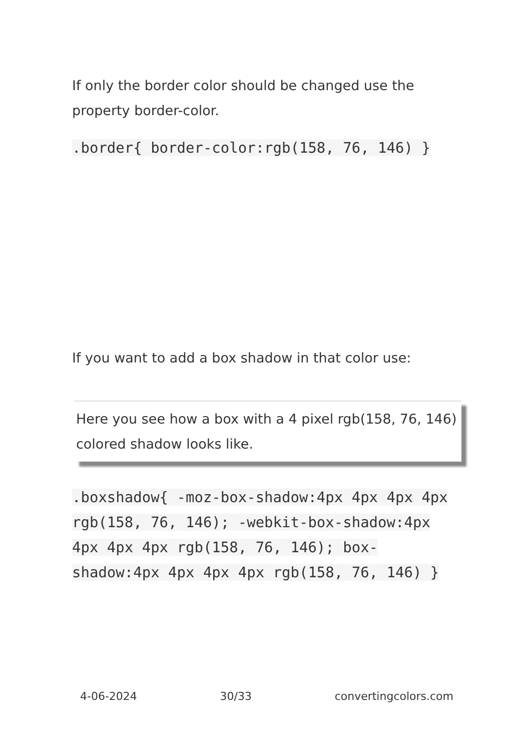If only the border color should be changed use the property border-color.
.border{ border-color:rgb(158, 76, 146) }
If you want to add a box shadow in that color use:
Here you see how a box with a 4 pixel rgb(158, 76, 146) colored shadow looks like.
.boxshadow{ -moz-box-shadow:4px 4px 4px 4px rgb(158, 76, 146); -webkit-box-shadow:4px 4px 4px 4px rgb(158, 76, 146); box-shadow:4px 4px 4px 4px rgb(158, 76, 146) }
4-06-2024 30/33 convertingcolors.com